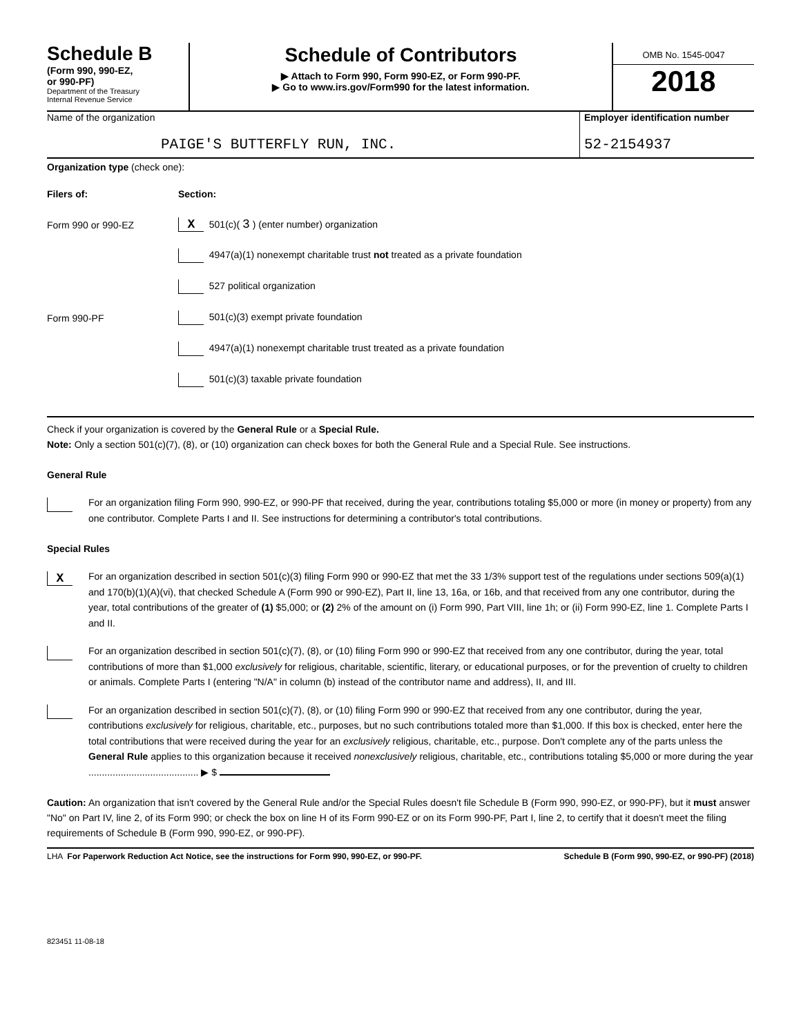Schedule B
(Form 990, 990-EZ,
or 990-PF)
Department of the Treasury
Internal Revenue Service
Schedule of Contributors
▶ Attach to Form 990, Form 990-EZ, or Form 990-PF.
▶ Go to www.irs.gov/Form990 for the latest information.
OMB No. 1545-0047
2018
Name of the organization
PAIGE'S BUTTERFLY RUN, INC.
Employer identification number
52-2154937
Organization type (check one):
Filers of: Section:
Form 990 or 990-EZ
X 501(c)( 3 ) (enter number) organization
4947(a)(1) nonexempt charitable trust not treated as a private foundation
527 political organization
Form 990-PF
501(c)(3) exempt private foundation
4947(a)(1) nonexempt charitable trust treated as a private foundation
501(c)(3) taxable private foundation
Check if your organization is covered by the General Rule or a Special Rule.
Note: Only a section 501(c)(7), (8), or (10) organization can check boxes for both the General Rule and a Special Rule. See instructions.
General Rule
For an organization filing Form 990, 990-EZ, or 990-PF that received, during the year, contributions totaling $5,000 or more (in money or property) from any one contributor. Complete Parts I and II. See instructions for determining a contributor's total contributions.
Special Rules
X
For an organization described in section 501(c)(3) filing Form 990 or 990-EZ that met the 33 1/3% support test of the regulations under sections 509(a)(1) and 170(b)(1)(A)(vi), that checked Schedule A (Form 990 or 990-EZ), Part II, line 13, 16a, or 16b, and that received from any one contributor, during the year, total contributions of the greater of (1) $5,000; or (2) 2% of the amount on (i) Form 990, Part VIII, line 1h; or (ii) Form 990-EZ, line 1. Complete Parts I and II.
For an organization described in section 501(c)(7), (8), or (10) filing Form 990 or 990-EZ that received from any one contributor, during the year, total contributions of more than $1,000 exclusively for religious, charitable, scientific, literary, or educational purposes, or for the prevention of cruelty to children or animals. Complete Parts I (entering "N/A" in column (b) instead of the contributor name and address), II, and III.
For an organization described in section 501(c)(7), (8), or (10) filing Form 990 or 990-EZ that received from any one contributor, during the year, contributions exclusively for religious, charitable, etc., purposes, but no such contributions totaled more than $1,000. If this box is checked, enter here the total contributions that were received during the year for an exclusively religious, charitable, etc., purpose. Don't complete any of the parts unless the General Rule applies to this organization because it received nonexclusively religious, charitable, etc., contributions totaling $5,000 or more during the year ......................................... ▶ $
Caution: An organization that isn't covered by the General Rule and/or the Special Rules doesn't file Schedule B (Form 990, 990-EZ, or 990-PF), but it must answer "No" on Part IV, line 2, of its Form 990; or check the box on line H of its Form 990-EZ or on its Form 990-PF, Part I, line 2, to certify that it doesn't meet the filing requirements of Schedule B (Form 990, 990-EZ, or 990-PF).
LHA For Paperwork Reduction Act Notice, see the instructions for Form 990, 990-EZ, or 990-PF. Schedule B (Form 990, 990-EZ, or 990-PF) (2018)
823451 11-08-18